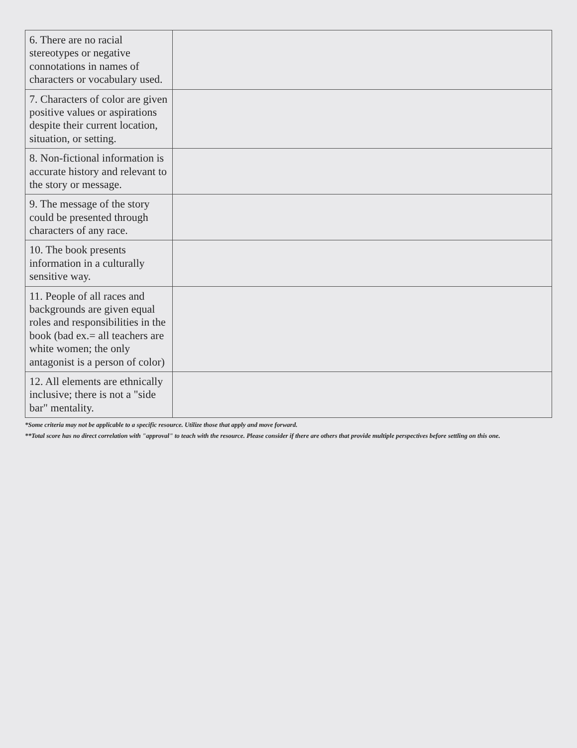| 6. There are no racial stereotypes or negative connotations in names of characters or vocabulary used. | |
| 7. Characters of color are given positive values or aspirations despite their current location, situation, or setting. | |
| 8. Non-fictional information is accurate history and relevant to the story or message. | |
| 9. The message of the story could be presented through characters of any race. | |
| 10. The book presents information in a culturally sensitive way. | |
| 11. People of all races and backgrounds are given equal roles and responsibilities in the book (bad ex.= all teachers are white women; the only antagonist is a person of color) | |
| 12. All elements are ethnically inclusive; there is not a "side bar" mentality. | |
*Some criteria may not be applicable to a specific resource. Utilize those that apply and move forward.
**Total score has no direct correlation with "approval" to teach with the resource. Please consider if there are others that provide multiple perspectives before settling on this one.